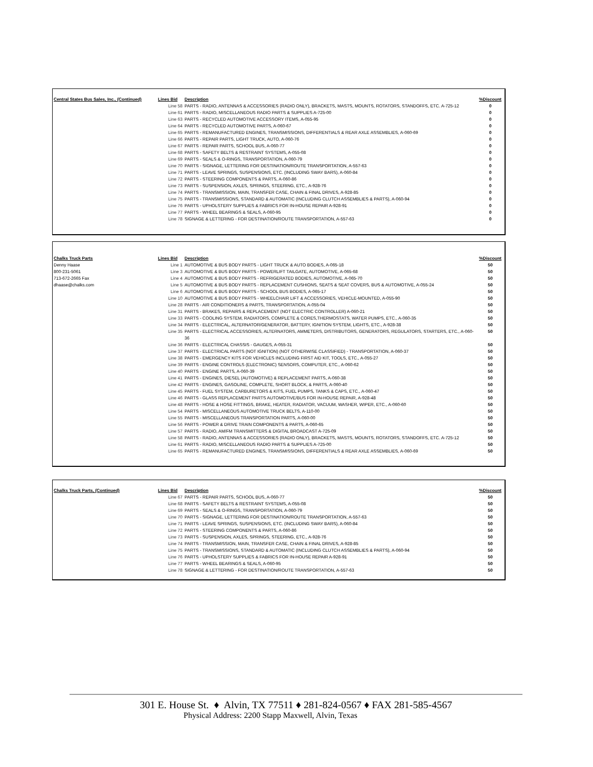| Central States Bus Sales, Inc., (Continued) | Lines Bid | Description | %Discount |
| --- | --- | --- | --- |
| | Line 58 | PARTS - RADIO, ANTENNAS & ACCESSORIES (RADIO ONLY), BRACKETS, MASTS, MOUNTS, ROTATORS, STANDOFFS, ETC. A-725-12 | 0 |
| | Line 61 | PARTS - RADIO, MISCELLANEOUS RADIO PARTS & SUPPLIES A-725-00 | 0 |
| | Line 63 | PARTS - RECYCLED AUTOMOTIVE ACCESSORY ITEMS, A-055-95 | 0 |
| | Line 64 | PARTS - RECYCLED AUTOMOTIVE PARTS, A-060-67 | 0 |
| | Line 65 | PARTS - REMANUFACTURED ENGINES, TRANSMISSIONS, DIFFERENTIALS & REAR AXLE ASSEMBLIES, A-060-69 | 0 |
| | Line 66 | PARTS - REPAIR PARTS, LIGHT TRUCK, AUTO, A-060-76 | 0 |
| | Line 67 | PARTS - REPAIR PARTS, SCHOOL BUS, A-060-77 | 0 |
| | Line 68 | PARTS - SAFETY BELTS & RESTRAINT SYSTEMS, A-055-08 | 0 |
| | Line 69 | PARTS - SEALS & O-RINGS, TRANSPORTATION, A-060-79 | 0 |
| | Line 70 | PARTS - SIGNAGE, LETTERING FOR DESTINATION/ROUTE TRANSPORTATION, A-557-63 | 0 |
| | Line 71 | PARTS - LEAVE SPRINGS, SUSPENSIONS, ETC. (INCLUDING SWAY BARS), A-060-84 | 0 |
| | Line 72 | PARTS - STEERING COMPONENTS & PARTS, A-060-86 | 0 |
| | Line 73 | PARTS - SUSPENSION, AXLES, SPRINGS, STEERING, ETC., A-928-76 | 0 |
| | Line 74 | PARTS - TRANSMISSION, MAIN, TRANSFER CASE, CHAIN & FINAL DRIVES, A-928-85 | 0 |
| | Line 75 | PARTS - TRANSMISSIONS, STANDARD & AUTOMATIC (INCLUDING CLUTCH ASSEMBLIES & PARTS), A-060-94 | 0 |
| | Line 76 | PARTS - UPHOLSTERY SUPPLIES & FABRICS FOR IN-HOUSE REPAIR A-928-91 | 0 |
| | Line 77 | PARTS - WHEEL BEARINGS & SEALS, A-060-95 | 0 |
| | Line 78 | SIGNAGE & LETTERING - FOR DESTINATION/ROUTE TRANSPORTATION, A-557-63 | 0 |
| Chalks Truck Parts | Lines Bid | Description | %Discount |
| --- | --- | --- | --- |
| Denny Haase | Line 1 | AUTOMOTIVE & BUS BODY PARTS - LIGHT TRUCK & AUTO BODIES, A-065-18 | 50 |
| 800-231-5061 | Line 3 | AUTOMOTIVE & BUS BODY PARTS - POWERLIFT TAILGATE, AUTOMOTIVE, A-065-68 | 50 |
| 713-672-2665 Fax | Line 4 | AUTOMOTIVE & BUS BODY PARTS - REFRIGERATED BODIES, AUTOMOTIVE, A-065-70 | 50 |
| dhaase@chalks.com | Line 5 | AUTOMOTIVE & BUS BODY PARTS - REPLACEMENT CUSHIONS, SEATS & SEAT COVERS, BUS & AUTOMOTIVE, A-055-24 | 50 |
| | Line 6 | AUTOMOTIVE & BUS BODY PARTS - SCHOOL BUS BODIES, A-065-17 | 50 |
| | Line 10 | AUTOMOTIVE & BUS BODY PARTS - WHEELCHAIR LIFT & ACCESSORIES, VEHICLE-MOUNTED, A-055-90 | 50 |
| | Line 28 | PARTS - AIR CONDITIONERS & PARTS, TRANSPORTATION, A-055-04 | 50 |
| | Line 31 | PARTS - BRAKES, REPAIRS & REPLACEMENT (NOT ELECTRIC CONTROLLER) A-060-21 | 50 |
| | Line 33 | PARTS - COOLING SYSTEM, RADIATORS, COMPLETE & CORES,THERMOSTATS, WATER PUMPS, ETC., A-060-35 | 50 |
| | Line 34 | PARTS - ELECTRICAL, ALTERNATOR/GENERATOR, BATTERY, IGNITION SYSTEM, LIGHTS, ETC., A-928-38 | 50 |
| | Line 35 | PARTS - ELECTRICAL ACCESSORIES, ALTERNATORS, AMMETERS, DISTRIBUTORS, GENERATORS, REGULATORS, STARTERS, ETC., A-060-36 | 50 |
| | Line 36 | PARTS - ELECTRICAL CHASSIS - GAUGES, A-055-31 | 50 |
| | Line 37 | PARTS - ELECTRICAL PARTS (NOT IGNITION) (NOT OTHERWISE CLASSIFIED) - TRANSPORTATION, A-060-37 | 50 |
| | Line 38 | PARTS - EMERGENCY KITS FOR VEHICLES INCLUDING FIRST AID KIT, TOOLS, ETC., A-055-27 | 50 |
| | Line 39 | PARTS - ENGINE CONTROLS (ELECTRONIC) SENSORS, COMPUTER, ETC., A-060-62 | 50 |
| | Line 40 | PARTS - ENGINE PARTS, A-060-39 | 50 |
| | Line 41 | PARTS - ENGINES, DIESEL (AUTOMOTIVE) & REPLACEMENT PARTS, A-060-38 | 50 |
| | Line 42 | PARTS - ENGINES, GASOLINE, COMPLETE, SHORT BLOCK, & PARTS, A-060-40 | 50 |
| | Line 45 | PARTS - FUEL SYSTEM, CARBURETORS & KITS, FUEL PUMPS, TANKS & CAPS, ETC., A-060-47 | 50 |
| | Line 46 | PARTS - GLASS REPLACEMENT PARTS AUTOMOTIVE/BUS FOR IN-HOUSE REPAIR, A-928-48 | 50 |
| | Line 48 | PARTS - HOSE & HOSE FITTINGS, BRAKE, HEATER, RADIATOR, VACUUM, WASHER, WIPER, ETC., A-060-60 | 50 |
| | Line 54 | PARTS - MISCELLANEOUS AUTOMOTIVE TRUCK BELTS, A-110-00 | 50 |
| | Line 55 | PARTS - MISCELLANEOUS TRANSPORTATION PARTS, A-060-00 | 50 |
| | Line 56 | PARTS - POWER & DRIVE TRAIN COMPONENTS & PARTS, A-060-65 | 50 |
| | Line 57 | PARTS - RADIO, AM/FM TRANSMITTERS & DIGITAL BROADCAST A-725-09 | 50 |
| | Line 58 | PARTS - RADIO, ANTENNAS & ACCESSORIES (RADIO ONLY), BRACKETS, MASTS, MOUNTS, ROTATORS, STANDOFFS, ETC. A-725-12 | 50 |
| | Line 61 | PARTS - RADIO, MISCELLANEOUS RADIO PARTS & SUPPLIES A-725-00 | 50 |
| | Line 65 | PARTS - REMANUFACTURED ENGINES, TRANSMISSIONS, DIFFERENTIALS & REAR AXLE ASSEMBLIES, A-060-69 | 50 |
| Chalks Truck Parts, (Continued) | Lines Bid | Description | %Discount |
| --- | --- | --- | --- |
| | Line 67 | PARTS - REPAIR PARTS, SCHOOL BUS, A-060-77 | 50 |
| | Line 68 | PARTS - SAFETY BELTS & RESTRAINT SYSTEMS, A-055-08 | 50 |
| | Line 69 | PARTS - SEALS & O-RINGS, TRANSPORTATION, A-060-79 | 50 |
| | Line 70 | PARTS - SIGNAGE, LETTERING FOR DESTINATION/ROUTE TRANSPORTATION, A-557-63 | 50 |
| | Line 71 | PARTS - LEAVE SPRINGS, SUSPENSIONS, ETC. (INCLUDING SWAY BARS), A-060-84 | 50 |
| | Line 72 | PARTS - STEERING COMPONENTS & PARTS, A-060-86 | 50 |
| | Line 73 | PARTS - SUSPENSION, AXLES, SPRINGS, STEERING, ETC., A-928-76 | 50 |
| | Line 74 | PARTS - TRANSMISSION, MAIN, TRANSFER CASE, CHAIN & FINAL DRIVES, A-928-85 | 50 |
| | Line 75 | PARTS - TRANSMISSIONS, STANDARD & AUTOMATIC (INCLUDING CLUTCH ASSEMBLIES & PARTS), A-060-94 | 50 |
| | Line 76 | PARTS - UPHOLSTERY SUPPLIES & FABRICS FOR IN-HOUSE REPAIR A-928-91 | 50 |
| | Line 77 | PARTS - WHEEL BEARINGS & SEALS, A-060-95 | 50 |
| | Line 78 | SIGNAGE & LETTERING - FOR DESTINATION/ROUTE TRANSPORTATION, A-557-63 | 50 |
301 E. House St. ♦ Alvin, TX 77511 ♦ 281-824-0567 ♦ FAX 281-585-4567
Physical Address: 2200 Stapp Maxwell, Alvin, Texas